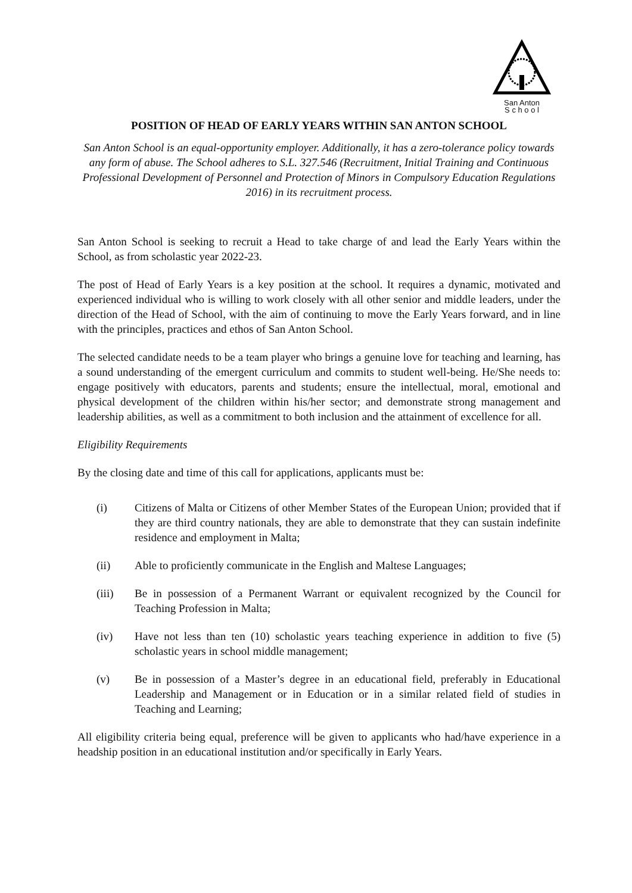San Anton
S c h o o l
POSITION OF HEAD OF EARLY YEARS WITHIN SAN ANTON SCHOOL
San Anton School is an equal-opportunity employer. Additionally, it has a zero-tolerance policy towards any form of abuse. The School adheres to S.L. 327.546 (Recruitment, Initial Training and Continuous Professional Development of Personnel and Protection of Minors in Compulsory Education Regulations 2016) in its recruitment process.
San Anton School is seeking to recruit a Head to take charge of and lead the Early Years within the School, as from scholastic year 2022-23.
The post of Head of Early Years is a key position at the school. It requires a dynamic, motivated and experienced individual who is willing to work closely with all other senior and middle leaders, under the direction of the Head of School, with the aim of continuing to move the Early Years forward, and in line with the principles, practices and ethos of San Anton School.
The selected candidate needs to be a team player who brings a genuine love for teaching and learning, has a sound understanding of the emergent curriculum and commits to student well-being. He/She needs to: engage positively with educators, parents and students; ensure the intellectual, moral, emotional and physical development of the children within his/her sector; and demonstrate strong management and leadership abilities, as well as a commitment to both inclusion and the attainment of excellence for all.
Eligibility Requirements
By the closing date and time of this call for applications, applicants must be:
(i) Citizens of Malta or Citizens of other Member States of the European Union; provided that if they are third country nationals, they are able to demonstrate that they can sustain indefinite residence and employment in Malta;
(ii) Able to proficiently communicate in the English and Maltese Languages;
(iii) Be in possession of a Permanent Warrant or equivalent recognized by the Council for Teaching Profession in Malta;
(iv) Have not less than ten (10) scholastic years teaching experience in addition to five (5) scholastic years in school middle management;
(v) Be in possession of a Master’s degree in an educational field, preferably in Educational Leadership and Management or in Education or in a similar related field of studies in Teaching and Learning;
All eligibility criteria being equal, preference will be given to applicants who had/have experience in a headship position in an educational institution and/or specifically in Early Years.